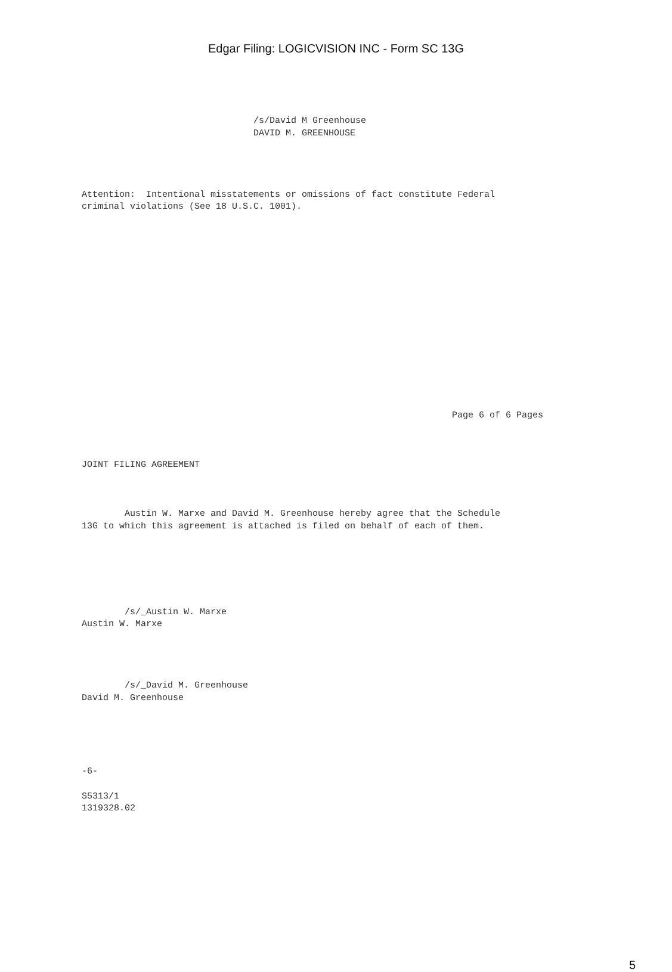Edgar Filing: LOGICVISION INC - Form SC 13G
                                /s/David M Greenhouse
                                DAVID M. GREENHOUSE




Attention:  Intentional misstatements or omissions of fact constitute Federal
criminal violations (See 18 U.S.C. 1001).
















                                                                     Page 6 of 6 Pages



JOINT FILING AGREEMENT



        Austin W. Marxe and David M. Greenhouse hereby agree that the Schedule
13G to which this agreement is attached is filed on behalf of each of them.






        /s/_Austin W. Marxe
Austin W. Marxe




        /s/_David M. Greenhouse
David M. Greenhouse





-6-

S5313/1
1319328.02
5